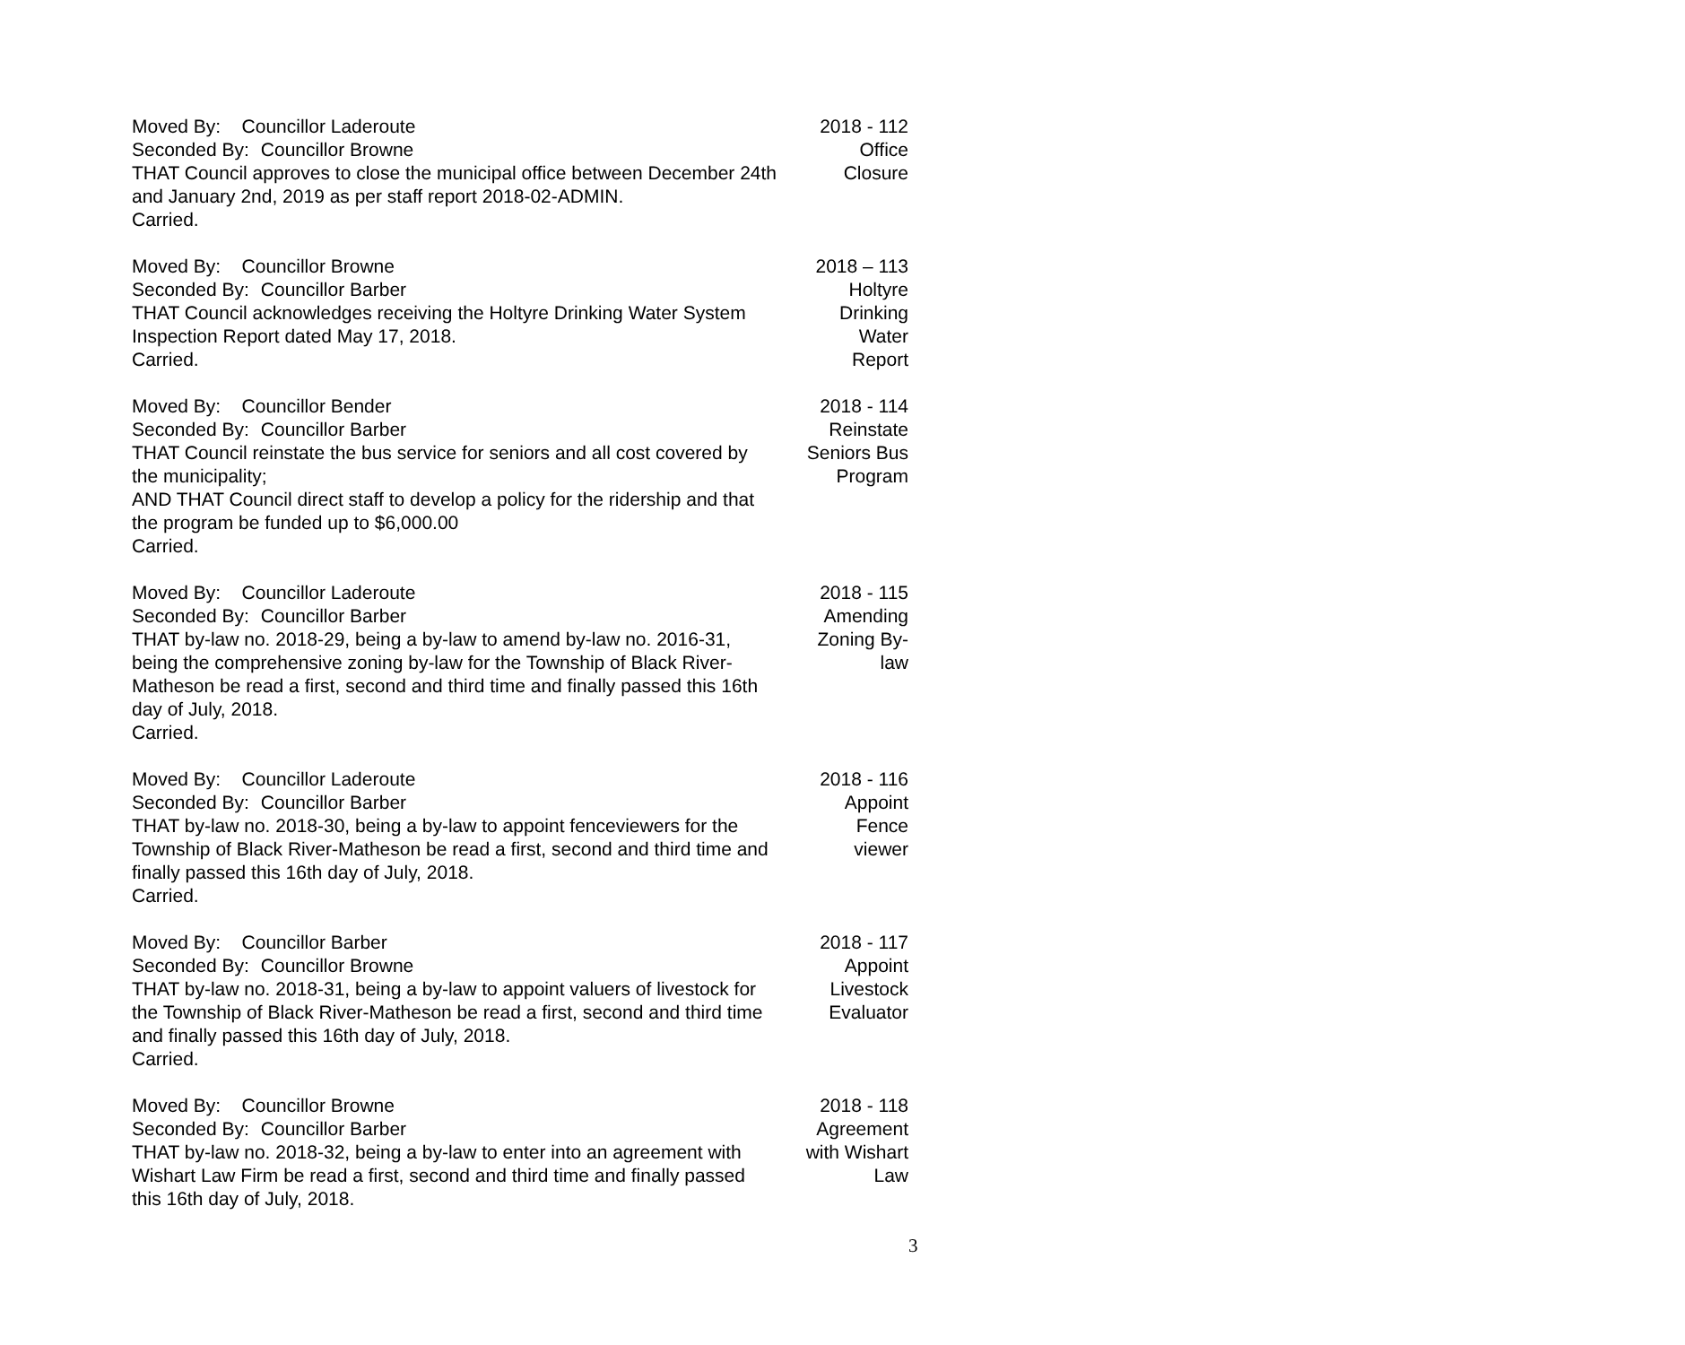Moved By: Councillor Laderoute
Seconded By: Councillor Browne
THAT Council approves to close the municipal office between December 24th and January 2nd, 2019 as per staff report 2018-02-ADMIN.
Carried.
2018 - 112
Office
Closure
Moved By: Councillor Browne
Seconded By: Councillor Barber
THAT Council acknowledges receiving the Holtyre Drinking Water System Inspection Report dated May 17, 2018.
Carried.
2018 – 113
Holtyre
Drinking
Water
Report
Moved By: Councillor Bender
Seconded By: Councillor Barber
THAT Council reinstate the bus service for seniors and all cost covered by the municipality;
AND THAT Council direct staff to develop a policy for the ridership and that the program be funded up to $6,000.00
Carried.
2018 - 114
Reinstate
Seniors Bus
Program
Moved By: Councillor Laderoute
Seconded By: Councillor Barber
THAT by-law no. 2018-29, being a by-law to amend by-law no. 2016-31, being the comprehensive zoning by-law for the Township of Black River-Matheson be read a first, second and third time and finally passed this 16th day of July, 2018.
Carried.
2018 - 115
Amending
Zoning By-
law
Moved By: Councillor Laderoute
Seconded By: Councillor Barber
THAT by-law no. 2018-30, being a by-law to appoint fenceviewers for the Township of Black River-Matheson be read a first, second and third time and finally passed this 16th day of July, 2018.
Carried.
2018 - 116
Appoint
Fence
viewer
Moved By: Councillor Barber
Seconded By: Councillor Browne
THAT by-law no. 2018-31, being a by-law to appoint valuers of livestock for the Township of Black River-Matheson be read a first, second and third time and finally passed this 16th day of July, 2018.
Carried.
2018 - 117
Appoint
Livestock
Evaluator
Moved By: Councillor Browne
Seconded By: Councillor Barber
THAT by-law no. 2018-32, being a by-law to enter into an agreement with Wishart Law Firm be read a first, second and third time and finally passed this 16th day of July, 2018.
2018 - 118
Agreement
with Wishart
Law
3